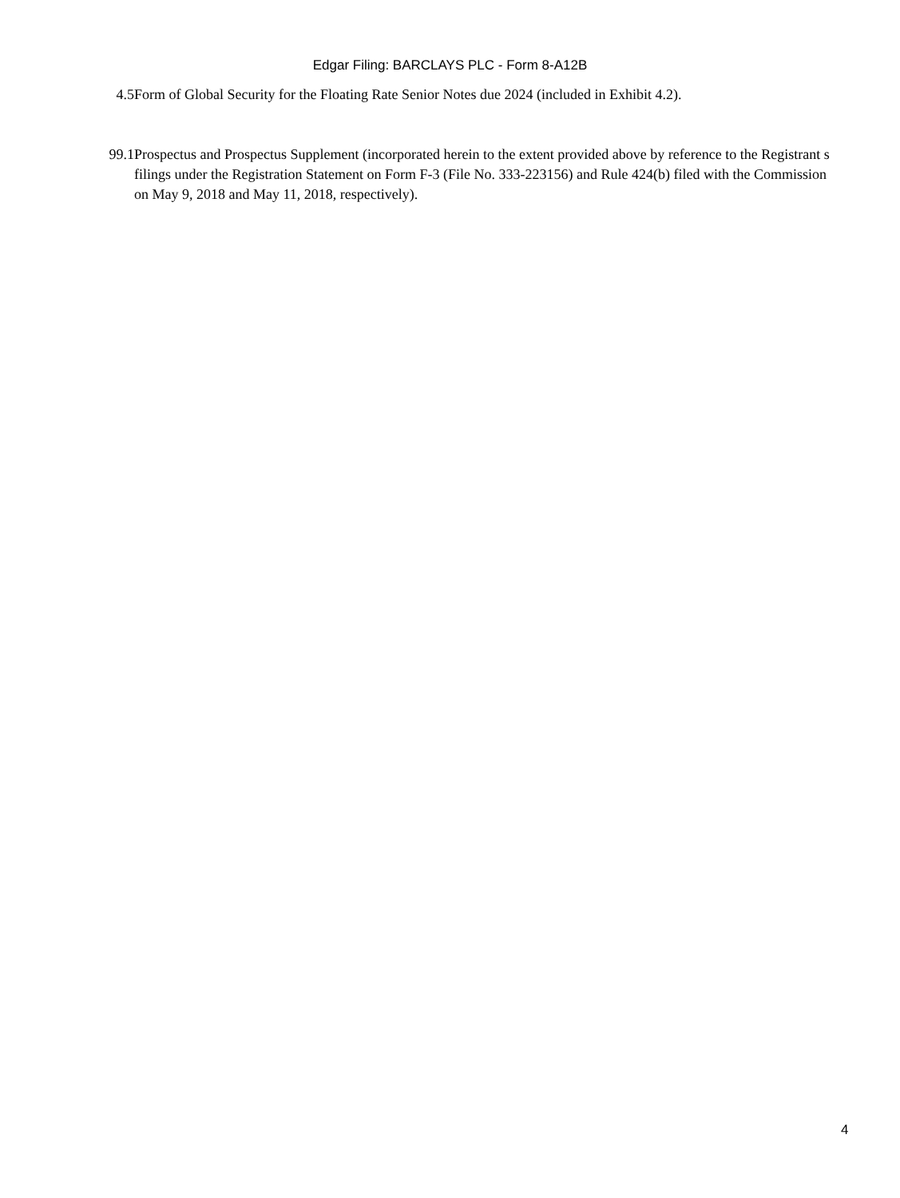Edgar Filing: BARCLAYS PLC - Form 8-A12B
4.5 Form of Global Security for the Floating Rate Senior Notes due 2024 (included in Exhibit 4.2).
99.1 Prospectus and Prospectus Supplement (incorporated herein to the extent provided above by reference to the Registrant s filings under the Registration Statement on Form F-3 (File No. 333-223156) and Rule 424(b) filed with the Commission on May 9, 2018 and May 11, 2018, respectively).
4